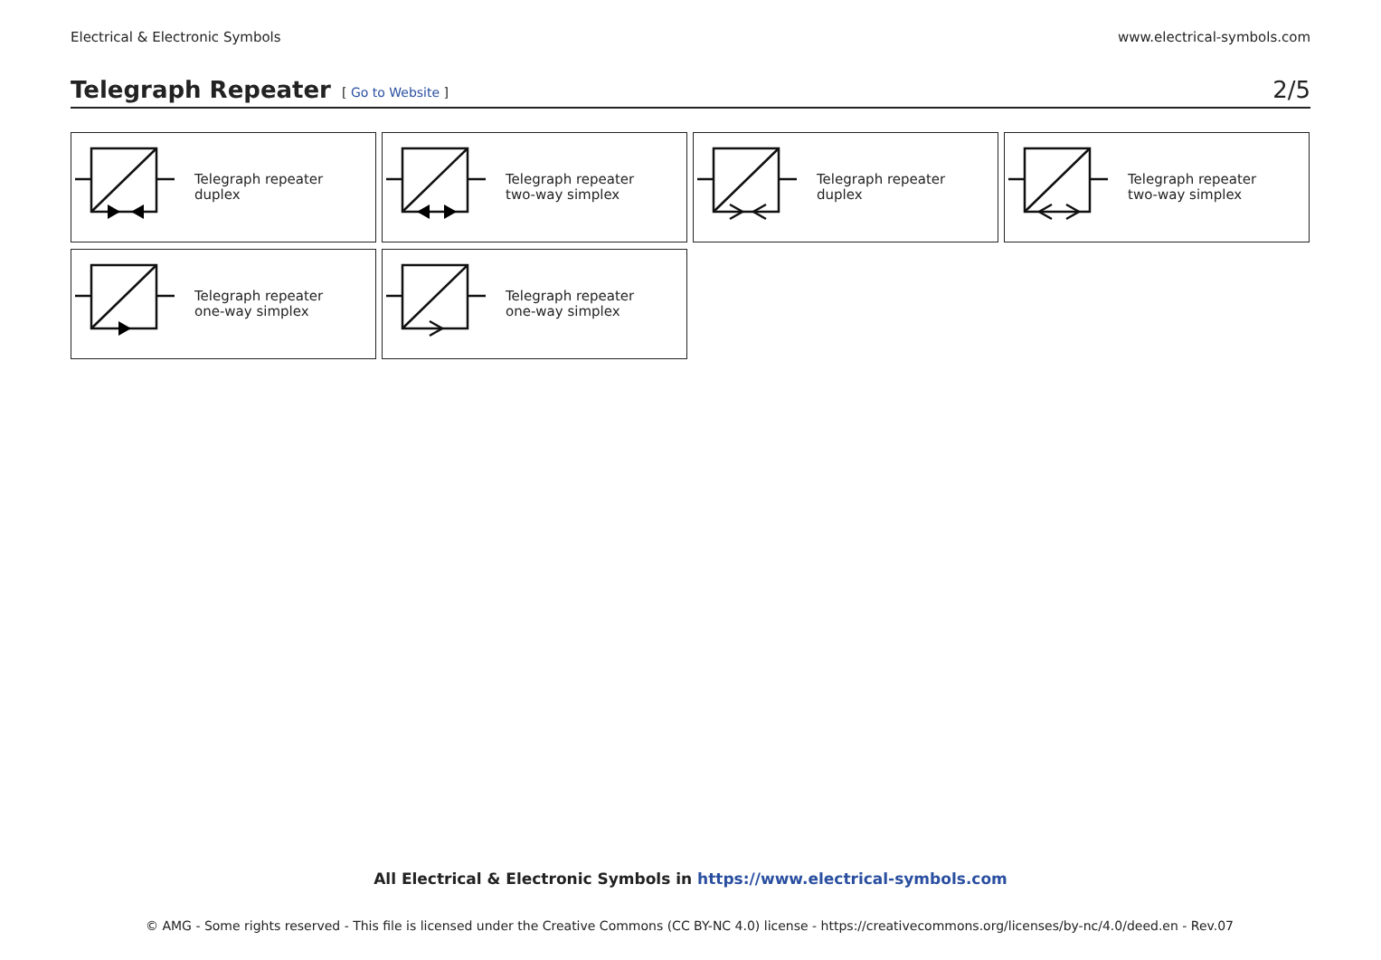Electrical & Electronic Symbols www.electrical-symbols.com
Telegraph Repeater
[ Go to Website ] 2/5
Telegraph repeater
duplex
Telegraph repeater
two-way simplex
Telegraph repeater
duplex
Telegraph repeater
two-way simplex
Telegraph repeater
one-way simplex
Telegraph repeater
one-way simplex
All Electrical & Electronic Symbols in https://www.electrical-symbols.com
© AMG - Some rights reserved - This file is licensed under the Creative Commons (CC BY-NC 4.0) license - https://creativecommons.org/licenses/by-nc/4.0/deed.en - Rev.07